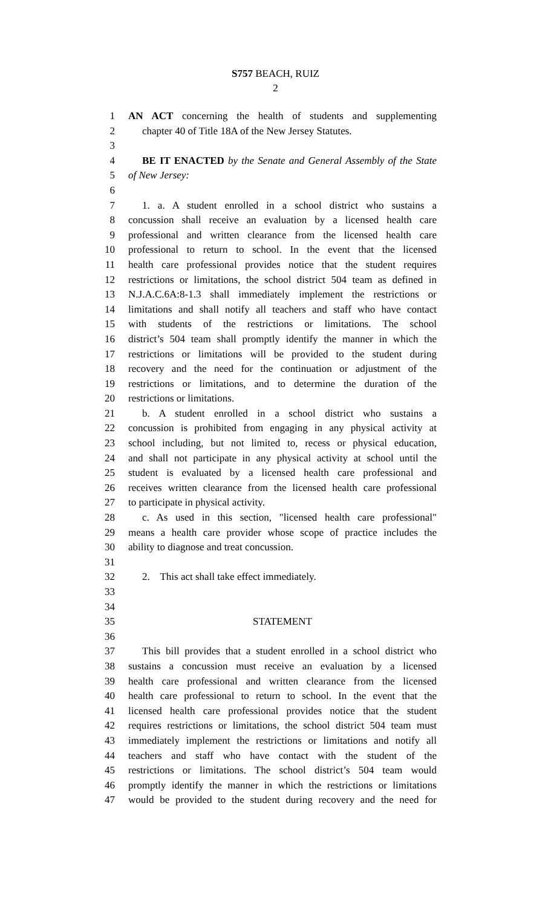S757 BEACH, RUIZ
2
1 AN ACT concerning the health of students and supplementing
2 chapter 40 of Title 18A of the New Jersey Statutes.
3
4 BE IT ENACTED by the Senate and General Assembly of the State
5 of New Jersey:
6
7 1. a. A student enrolled in a school district who sustains a
8 concussion shall receive an evaluation by a licensed health care
9 professional and written clearance from the licensed health care
10 professional to return to school. In the event that the licensed
11 health care professional provides notice that the student requires
12 restrictions or limitations, the school district 504 team as defined in
13 N.J.A.C.6A:8-1.3 shall immediately implement the restrictions or
14 limitations and shall notify all teachers and staff who have contact
15 with students of the restrictions or limitations. The school
16 district’s 504 team shall promptly identify the manner in which the
17 restrictions or limitations will be provided to the student during
18 recovery and the need for the continuation or adjustment of the
19 restrictions or limitations, and to determine the duration of the
20 restrictions or limitations.
21 b. A student enrolled in a school district who sustains a
22 concussion is prohibited from engaging in any physical activity at
23 school including, but not limited to, recess or physical education,
24 and shall not participate in any physical activity at school until the
25 student is evaluated by a licensed health care professional and
26 receives written clearance from the licensed health care professional
27 to participate in physical activity.
28 c. As used in this section, "licensed health care professional"
29 means a health care provider whose scope of practice includes the
30 ability to diagnose and treat concussion.
31
32 2. This act shall take effect immediately.
33
34
35 STATEMENT
36
37 This bill provides that a student enrolled in a school district who
38 sustains a concussion must receive an evaluation by a licensed
39 health care professional and written clearance from the licensed
40 health care professional to return to school. In the event that the
41 licensed health care professional provides notice that the student
42 requires restrictions or limitations, the school district 504 team must
43 immediately implement the restrictions or limitations and notify all
44 teachers and staff who have contact with the student of the
45 restrictions or limitations. The school district’s 504 team would
46 promptly identify the manner in which the restrictions or limitations
47 would be provided to the student during recovery and the need for